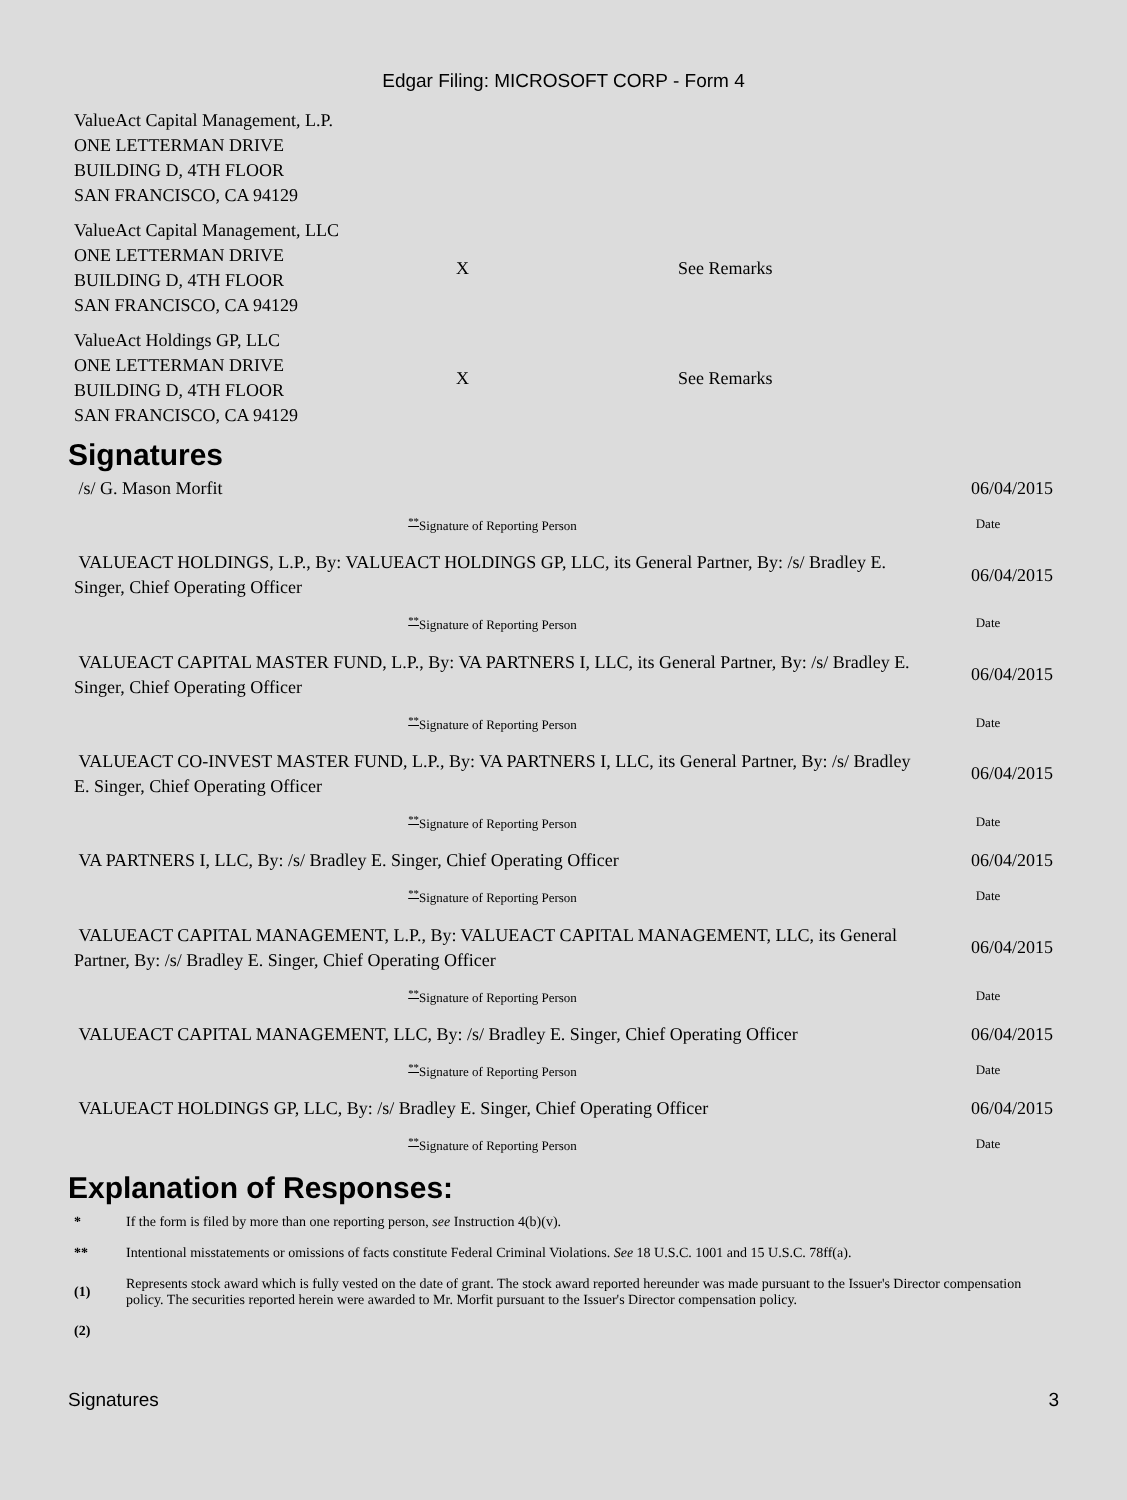Edgar Filing: MICROSOFT CORP - Form 4
| ValueAct Capital Management, L.P. ONE LETTERMAN DRIVE BUILDING D, 4TH FLOOR SAN FRANCISCO, CA 94129 | | |
| ValueAct Capital Management, LLC ONE LETTERMAN DRIVE BUILDING D, 4TH FLOOR SAN FRANCISCO, CA 94129 | X | See Remarks |
| ValueAct Holdings GP, LLC ONE LETTERMAN DRIVE BUILDING D, 4TH FLOOR SAN FRANCISCO, CA 94129 | X | See Remarks |
Signatures
| /s/ G. Mason Morfit | 06/04/2015 |
| <sup>**</sup> Signature of Reporting Person | Date |
| VALUEACT HOLDINGS, L.P., By: VALUEACT HOLDINGS GP, LLC, its General Partner, By: /s/ Bradley E. Singer, Chief Operating Officer | 06/04/2015 |
| <sup>**</sup> Signature of Reporting Person | Date |
| VALUEACT CAPITAL MASTER FUND, L.P., By: VA PARTNERS I, LLC, its General Partner, By: /s/ Bradley E. Singer, Chief Operating Officer | 06/04/2015 |
| <sup>**</sup> Signature of Reporting Person | Date |
| VALUEACT CO-INVEST MASTER FUND, L.P., By: VA PARTNERS I, LLC, its General Partner, By: /s/ Bradley E. Singer, Chief Operating Officer | 06/04/2015 |
| <sup>**</sup> Signature of Reporting Person | Date |
| VA PARTNERS I, LLC, By: /s/ Bradley E. Singer, Chief Operating Officer | 06/04/2015 |
| <sup>**</sup> Signature of Reporting Person | Date |
| VALUEACT CAPITAL MANAGEMENT, L.P., By: VALUEACT CAPITAL MANAGEMENT, LLC, its General Partner, By: /s/ Bradley E. Singer, Chief Operating Officer | 06/04/2015 |
| <sup>**</sup> Signature of Reporting Person | Date |
| VALUEACT CAPITAL MANAGEMENT, LLC, By: /s/ Bradley E. Singer, Chief Operating Officer | 06/04/2015 |
| <sup>**</sup> Signature of Reporting Person | Date |
| VALUEACT HOLDINGS GP, LLC, By: /s/ Bradley E. Singer, Chief Operating Officer | 06/04/2015 |
| <sup>**</sup> Signature of Reporting Person | Date |
Explanation of Responses:
| * | If the form is filed by more than one reporting person, see Instruction 4(b)(v). |
| ** | Intentional misstatements or omissions of facts constitute Federal Criminal Violations. See 18 U.S.C. 1001 and 15 U.S.C. 78ff(a). |
| (1) | Represents stock award which is fully vested on the date of grant. The stock award reported hereunder was made pursuant to the Issuer's Director compensation policy. The securities reported herein were awarded to Mr. Morfit pursuant to the Issuer's Director compensation policy. |
| (2) | |
Signatures 3